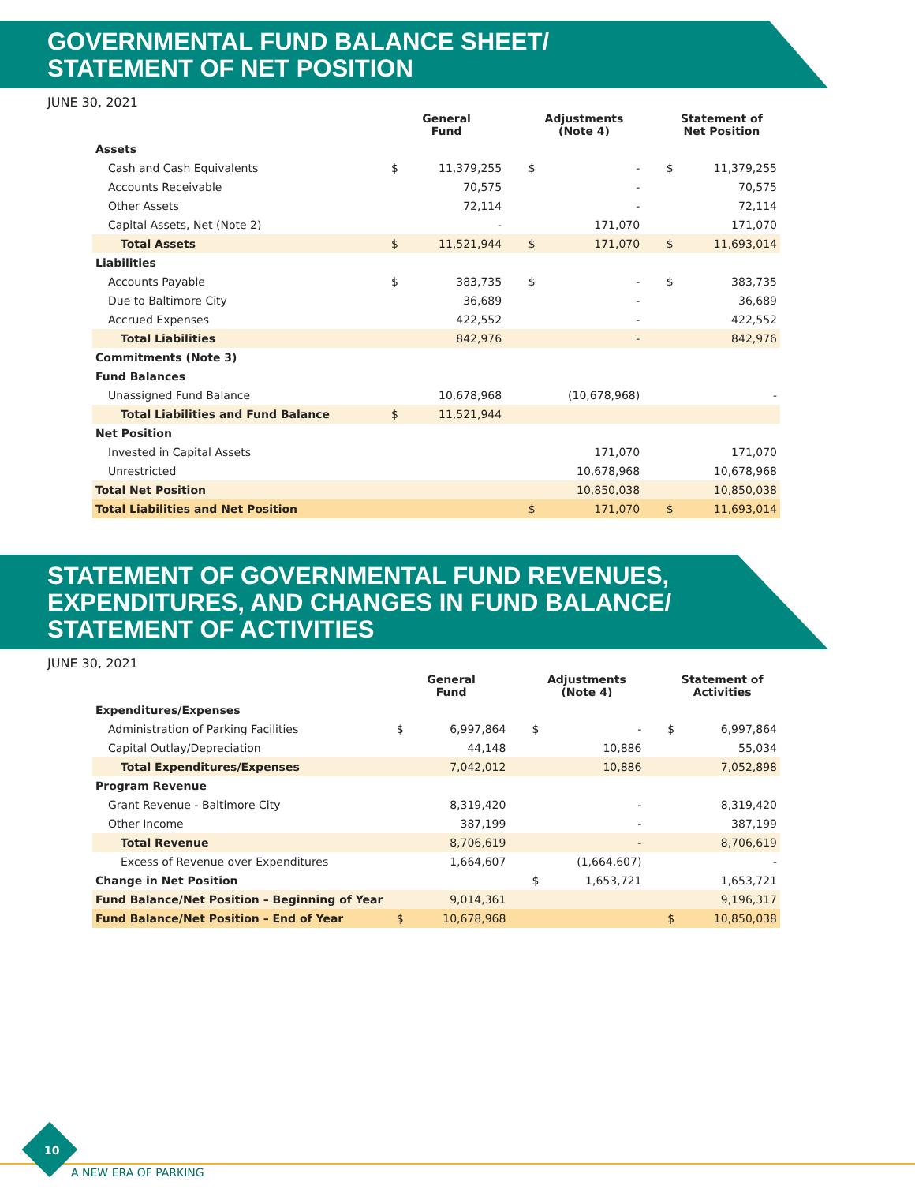GOVERNMENTAL FUND BALANCE SHEET/
STATEMENT OF NET POSITION
JUNE 30, 2021
| | General Fund | | | Adjustments (Note 4) | | | Statement of Net Position | |
| --- | --- | --- | --- | --- | --- | --- | --- | --- |
| Assets | | | | | | | | |
| Cash and Cash Equivalents | $ | 11,379,255 | | $ | - | | $ | 11,379,255 |
| Accounts Receivable | | 70,575 | | | - | | | 70,575 |
| Other Assets | | 72,114 | | | - | | | 72,114 |
| Capital Assets, Net (Note 2) | | - | | | 171,070 | | | 171,070 |
| Total Assets | $ | 11,521,944 | | $ | 171,070 | | $ | 11,693,014 |
| Liabilities | | | | | | | | |
| Accounts Payable | $ | 383,735 | | $ | - | | $ | 383,735 |
| Due to Baltimore City | | 36,689 | | | - | | | 36,689 |
| Accrued Expenses | | 422,552 | | | - | | | 422,552 |
| Total Liabilities | | 842,976 | | | - | | | 842,976 |
| Commitments (Note 3) | | | | | | | | |
| Fund Balances | | | | | | | | |
| Unassigned Fund Balance | | 10,678,968 | | | (10,678,968) | | | - |
| Total Liabilities and Fund Balance | $ | 11,521,944 | | | | | | |
| Net Position | | | | | | | | |
| Invested in Capital Assets | | | | | 171,070 | | | 171,070 |
| Unrestricted | | | | | 10,678,968 | | | 10,678,968 |
| Total Net Position | | | | | 10,850,038 | | | 10,850,038 |
| Total Liabilities and Net Position | | | | $ | 171,070 | | $ | 11,693,014 |
STATEMENT OF GOVERNMENTAL FUND REVENUES,
EXPENDITURES, AND CHANGES IN FUND BALANCE/
STATEMENT OF ACTIVITIES
JUNE 30, 2021
| | General Fund | | | Adjustments (Note 4) | | | Statement of Activities | |
| --- | --- | --- | --- | --- | --- | --- | --- | --- |
| Expenditures/Expenses | | | | | | | | |
| Administration of Parking Facilities | $ | 6,997,864 | | $ | - | | $ | 6,997,864 |
| Capital Outlay/Depreciation | | 44,148 | | | 10,886 | | | 55,034 |
| Total Expenditures/Expenses | | 7,042,012 | | | 10,886 | | | 7,052,898 |
| Program Revenue | | | | | | | | |
| Grant Revenue - Baltimore City | | 8,319,420 | | | - | | | 8,319,420 |
| Other Income | | 387,199 | | | - | | | 387,199 |
| Total Revenue | | 8,706,619 | | | - | | | 8,706,619 |
| Excess of Revenue over Expenditures | | 1,664,607 | | | (1,664,607) | | | - |
| Change in Net Position | | | | $ | 1,653,721 | | | 1,653,721 |
| Fund Balance/Net Position – Beginning of Year | | 9,014,361 | | | | | | 9,196,317 |
| Fund Balance/Net Position – End of Year | $ | 10,678,968 | | | | | $ | 10,850,038 |
10
A NEW ERA OF PARKING